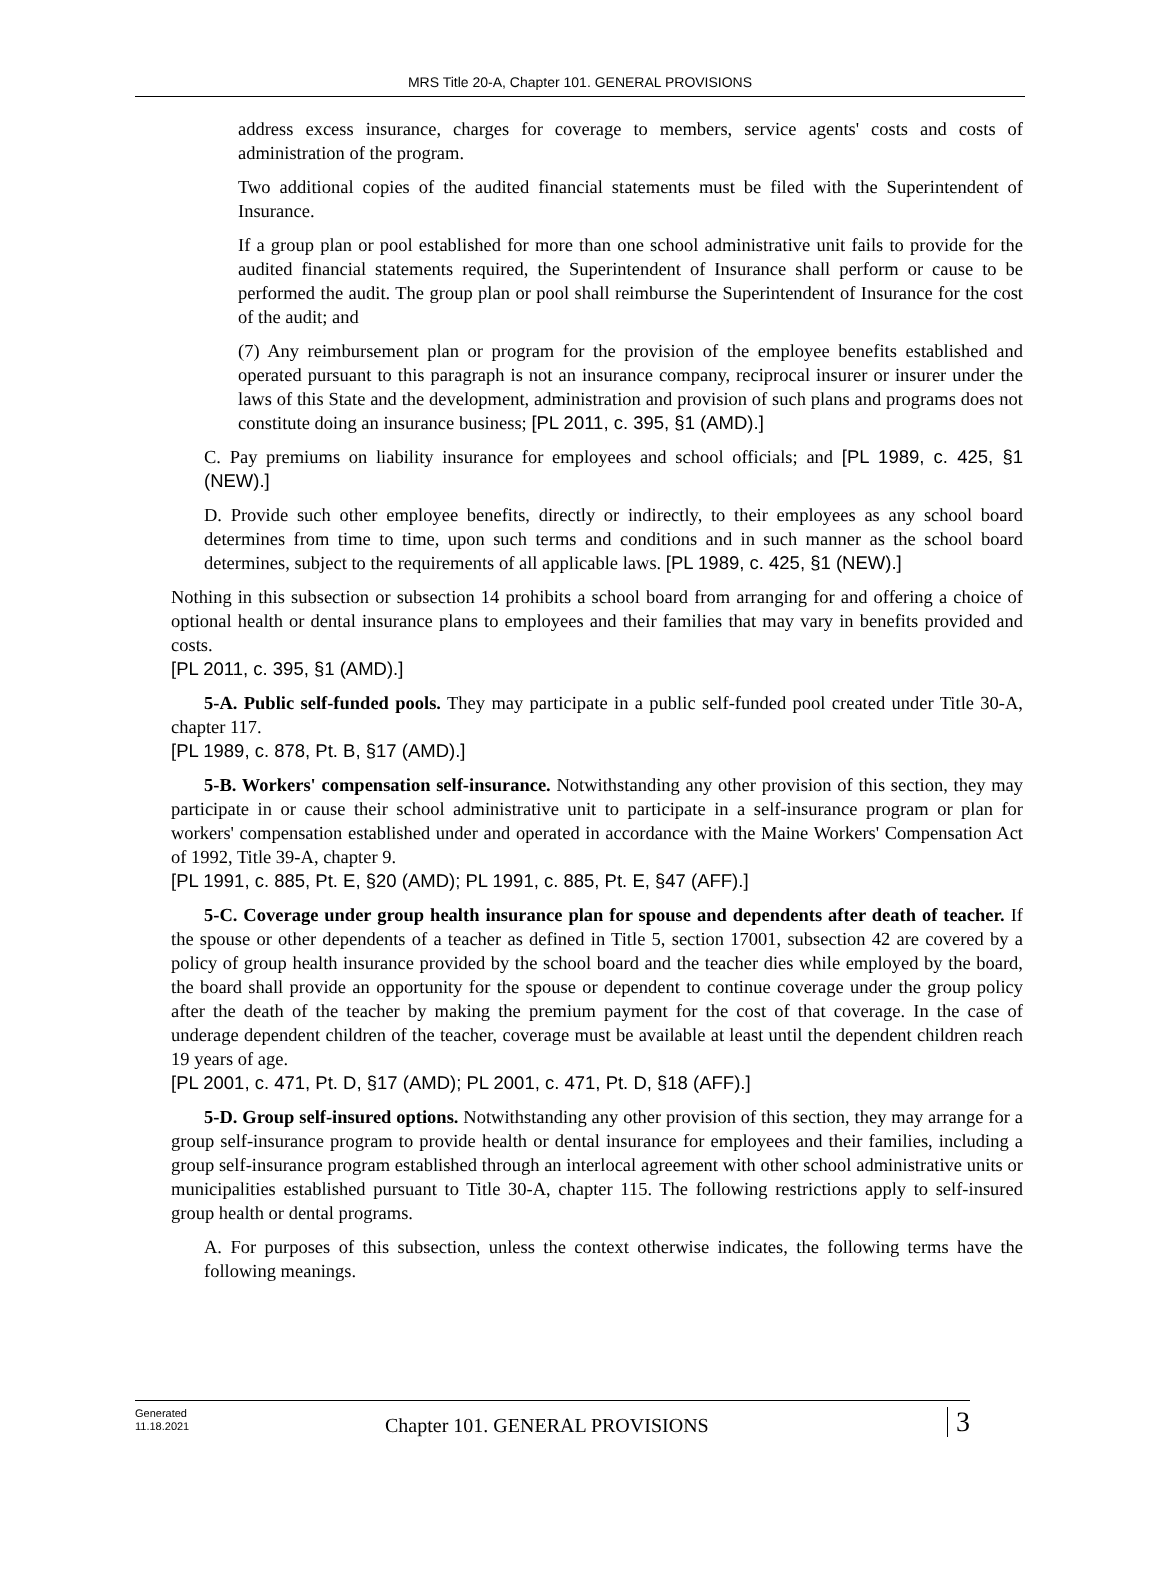MRS Title 20-A, Chapter 101. GENERAL PROVISIONS
address excess insurance, charges for coverage to members, service agents' costs and costs of administration of the program.
Two additional copies of the audited financial statements must be filed with the Superintendent of Insurance.
If a group plan or pool established for more than one school administrative unit fails to provide for the audited financial statements required, the Superintendent of Insurance shall perform or cause to be performed the audit. The group plan or pool shall reimburse the Superintendent of Insurance for the cost of the audit; and
(7) Any reimbursement plan or program for the provision of the employee benefits established and operated pursuant to this paragraph is not an insurance company, reciprocal insurer or insurer under the laws of this State and the development, administration and provision of such plans and programs does not constitute doing an insurance business; [PL 2011, c. 395, §1 (AMD).]
C. Pay premiums on liability insurance for employees and school officials; and [PL 1989, c. 425, §1 (NEW).]
D. Provide such other employee benefits, directly or indirectly, to their employees as any school board determines from time to time, upon such terms and conditions and in such manner as the school board determines, subject to the requirements of all applicable laws. [PL 1989, c. 425, §1 (NEW).]
Nothing in this subsection or subsection 14 prohibits a school board from arranging for and offering a choice of optional health or dental insurance plans to employees and their families that may vary in benefits provided and costs.
[PL 2011, c. 395, §1 (AMD).]
5-A. Public self-funded pools. They may participate in a public self-funded pool created under Title 30-A, chapter 117.
[PL 1989, c. 878, Pt. B, §17 (AMD).]
5-B. Workers' compensation self-insurance. Notwithstanding any other provision of this section, they may participate in or cause their school administrative unit to participate in a self-insurance program or plan for workers' compensation established under and operated in accordance with the Maine Workers' Compensation Act of 1992, Title 39-A, chapter 9.
[PL 1991, c. 885, Pt. E, §20 (AMD); PL 1991, c. 885, Pt. E, §47 (AFF).]
5-C. Coverage under group health insurance plan for spouse and dependents after death of teacher. If the spouse or other dependents of a teacher as defined in Title 5, section 17001, subsection 42 are covered by a policy of group health insurance provided by the school board and the teacher dies while employed by the board, the board shall provide an opportunity for the spouse or dependent to continue coverage under the group policy after the death of the teacher by making the premium payment for the cost of that coverage. In the case of underage dependent children of the teacher, coverage must be available at least until the dependent children reach 19 years of age.
[PL 2001, c. 471, Pt. D, §17 (AMD); PL 2001, c. 471, Pt. D, §18 (AFF).]
5-D. Group self-insured options. Notwithstanding any other provision of this section, they may arrange for a group self-insurance program to provide health or dental insurance for employees and their families, including a group self-insurance program established through an interlocal agreement with other school administrative units or municipalities established pursuant to Title 30-A, chapter 115. The following restrictions apply to self-insured group health or dental programs.
A. For purposes of this subsection, unless the context otherwise indicates, the following terms have the following meanings.
Generated
11.18.2021
Chapter 101. GENERAL PROVISIONS
3